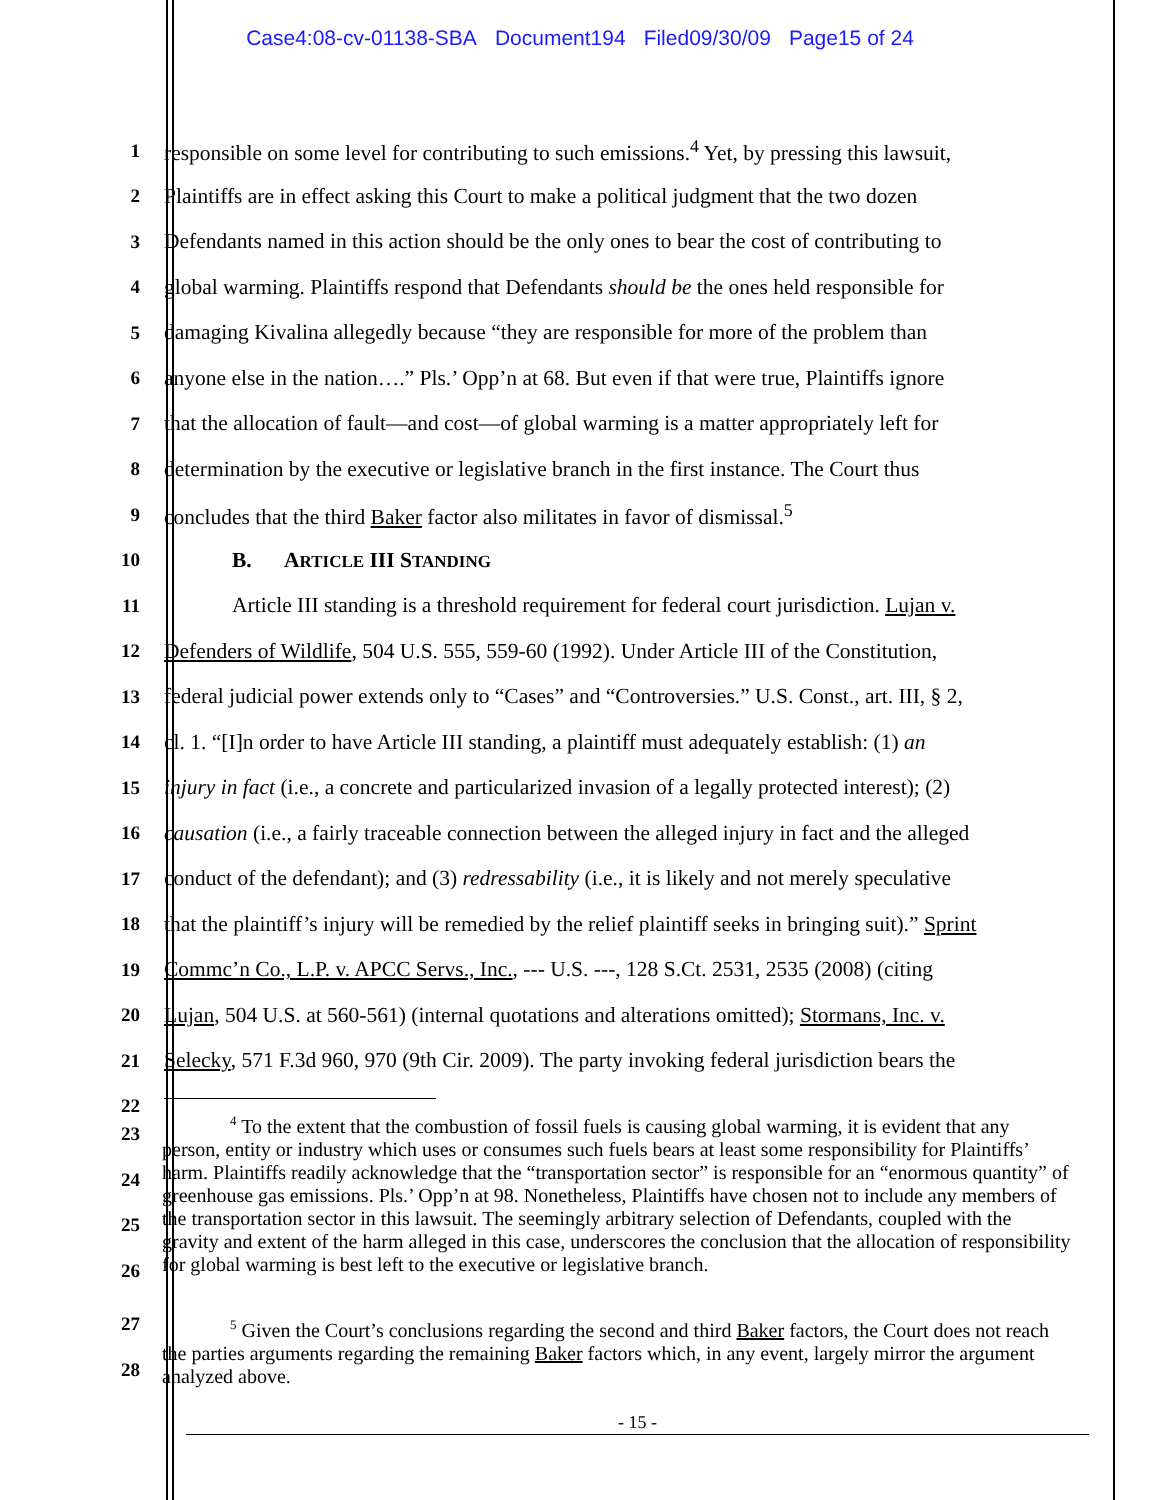Case4:08-cv-01138-SBA Document194 Filed09/30/09 Page15 of 24
1 responsible on some level for contributing to such emissions.<sup>4</sup> Yet, by pressing this lawsuit,
2 Plaintiffs are in effect asking this Court to make a political judgment that the two dozen
3 Defendants named in this action should be the only ones to bear the cost of contributing to
4 global warming. Plaintiffs respond that Defendants should be the ones held responsible for
5 damaging Kivalina allegedly because “they are responsible for more of the problem than
6 anyone else in the nation….” Pls.’ Opp’n at 68. But even if that were true, Plaintiffs ignore
7 that the allocation of fault—and cost—of global warming is a matter appropriately left for
8 determination by the executive or legislative branch in the first instance. The Court thus
9 concludes that the third Baker factor also militates in favor of dismissal.<sup>5</sup>
10 B. ARTICLE III STANDING
11 Article III standing is a threshold requirement for federal court jurisdiction. Lujan v.
12 Defenders of Wildlife, 504 U.S. 555, 559-60 (1992). Under Article III of the Constitution,
13 federal judicial power extends only to “Cases” and “Controversies.” U.S. Const., art. III, § 2,
14 cl. 1. “[I]n order to have Article III standing, a plaintiff must adequately establish: (1) an
15 injury in fact (i.e., a concrete and particularized invasion of a legally protected interest); (2)
16 causation (i.e., a fairly traceable connection between the alleged injury in fact and the alleged
17 conduct of the defendant); and (3) redressability (i.e., it is likely and not merely speculative
18 that the plaintiff’s injury will be remedied by the relief plaintiff seeks in bringing suit).” Sprint
19 Commc’n Co., L.P. v. APCC Servs., Inc., --- U.S. ---, 128 S.Ct. 2531, 2535 (2008) (citing
20 Lujan, 504 U.S. at 560-561) (internal quotations and alterations omitted); Stormans, Inc. v.
21 Selecky, 571 F.3d 960, 970 (9th Cir. 2009). The party invoking federal jurisdiction bears the
22
23
24
25
26
<sup>4</sup> To the extent that the combustion of fossil fuels is causing global warming, it is evident that any person, entity or industry which uses or consumes such fuels bears at least some responsibility for Plaintiffs’ harm. Plaintiffs readily acknowledge that the “transportation sector” is responsible for an “enormous quantity” of greenhouse gas emissions. Pls.’ Opp’n at 98. Nonetheless, Plaintiffs have chosen not to include any members of the transportation sector in this lawsuit. The seemingly arbitrary selection of Defendants, coupled with the gravity and extent of the harm alleged in this case, underscores the conclusion that the allocation of responsibility for global warming is best left to the executive or legislative branch.
27
28
<sup>5</sup> Given the Court’s conclusions regarding the second and third Baker factors, the Court does not reach the parties arguments regarding the remaining Baker factors which, in any event, largely mirror the argument analyzed above.
- 15 -